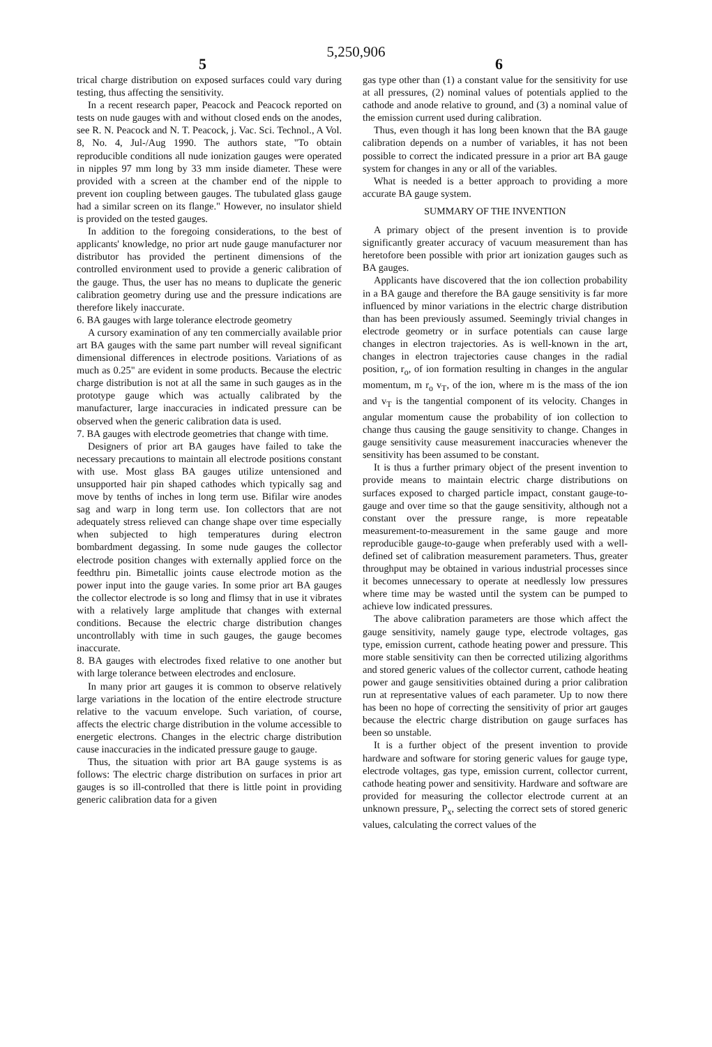5,250,906
5 6
trical charge distribution on exposed surfaces could vary during testing, thus affecting the sensitivity.
In a recent research paper, Peacock and Peacock reported on tests on nude gauges with and without closed ends on the anodes, see R. N. Peacock and N. T. Peacock, j. Vac. Sci. Technol., A Vol. 8, No. 4, Jul-/Aug 1990. The authors state, "To obtain reproducible conditions all nude ionization gauges were operated in nipples 97 mm long by 33 mm inside diameter. These were provided with a screen at the chamber end of the nipple to prevent ion coupling between gauges. The tubulated glass gauge had a similar screen on its flange." However, no insulator shield is provided on the tested gauges.
In addition to the foregoing considerations, to the best of applicants' knowledge, no prior art nude gauge manufacturer nor distributor has provided the pertinent dimensions of the controlled environment used to provide a generic calibration of the gauge. Thus, the user has no means to duplicate the generic calibration geometry during use and the pressure indications are therefore likely inaccurate.
6. BA gauges with large tolerance electrode geometry
A cursory examination of any ten commercially available prior art BA gauges with the same part number will reveal significant dimensional differences in electrode positions. Variations of as much as 0.25" are evident in some products. Because the electric charge distribution is not at all the same in such gauges as in the prototype gauge which was actually calibrated by the manufacturer, large inaccuracies in indicated pressure can be observed when the generic calibration data is used.
7. BA gauges with electrode geometries that change with time.
Designers of prior art BA gauges have failed to take the necessary precautions to maintain all electrode positions constant with use. Most glass BA gauges utilize untensioned and unsupported hair pin shaped cathodes which typically sag and move by tenths of inches in long term use. Bifilar wire anodes sag and warp in long term use. Ion collectors that are not adequately stress relieved can change shape over time especially when subjected to high temperatures during electron bombardment degassing. In some nude gauges the collector electrode position changes with externally applied force on the feedthru pin. Bimetallic joints cause electrode motion as the power input into the gauge varies. In some prior art BA gauges the collector electrode is so long and flimsy that in use it vibrates with a relatively large amplitude that changes with external conditions. Because the electric charge distribution changes uncontrollably with time in such gauges, the gauge becomes inaccurate.
8. BA gauges with electrodes fixed relative to one another but with large tolerance between electrodes and enclosure.
In many prior art gauges it is common to observe relatively large variations in the location of the entire electrode structure relative to the vacuum envelope. Such variation, of course, affects the electric charge distribution in the volume accessible to energetic electrons. Changes in the electric charge distribution cause inaccuracies in the indicated pressure gauge to gauge.
Thus, the situation with prior art BA gauge systems is as follows: The electric charge distribution on surfaces in prior art gauges is so ill-controlled that there is little point in providing generic calibration data for a given
gas type other than (1) a constant value for the sensitivity for use at all pressures, (2) nominal values of potentials applied to the cathode and anode relative to ground, and (3) a nominal value of the emission current used during calibration.
Thus, even though it has long been known that the BA gauge calibration depends on a number of variables, it has not been possible to correct the indicated pressure in a prior art BA gauge system for changes in any or all of the variables.
What is needed is a better approach to providing a more accurate BA gauge system.
SUMMARY OF THE INVENTION
A primary object of the present invention is to provide significantly greater accuracy of vacuum measurement than has heretofore been possible with prior art ionization gauges such as BA gauges.
Applicants have discovered that the ion collection probability in a BA gauge and therefore the BA gauge sensitivity is far more influenced by minor variations in the electric charge distribution than has been previously assumed. Seemingly trivial changes in electrode geometry or in surface potentials can cause large changes in electron trajectories. As is well-known in the art, changes in electron trajectories cause changes in the radial position, r<sub>o</sub>, of ion formation resulting in changes in the angular momentum, m r<sub>o</sub> v<sub>T</sub>, of the ion, where m is the mass of the ion and v<sub>T</sub> is the tangential component of its velocity. Changes in angular momentum cause the probability of ion collection to change thus causing the gauge sensitivity to change. Changes in gauge sensitivity cause measurement inaccuracies whenever the sensitivity has been assumed to be constant.
It is thus a further primary object of the present invention to provide means to maintain electric charge distributions on surfaces exposed to charged particle impact, constant gauge-to-gauge and over time so that the gauge sensitivity, although not a constant over the pressure range, is more repeatable measurement-to-measurement in the same gauge and more reproducible gauge-to-gauge when preferably used with a well-defined set of calibration measurement parameters. Thus, greater throughput may be obtained in various industrial processes since it becomes unnecessary to operate at needlessly low pressures where time may be wasted until the system can be pumped to achieve low indicated pressures.
The above calibration parameters are those which affect the gauge sensitivity, namely gauge type, electrode voltages, gas type, emission current, cathode heating power and pressure. This more stable sensitivity can then be corrected utilizing algorithms and stored generic values of the collector current, cathode heating power and gauge sensitivities obtained during a prior calibration run at representative values of each parameter. Up to now there has been no hope of correcting the sensitivity of prior art gauges because the electric charge distribution on gauge surfaces has been so unstable.
It is a further object of the present invention to provide hardware and software for storing generic values for gauge type, electrode voltages, gas type, emission current, collector current, cathode heating power and sensitivity. Hardware and software are provided for measuring the collector electrode current at an unknown pressure, P<sub>x</sub>, selecting the correct sets of stored generic values, calculating the correct values of the